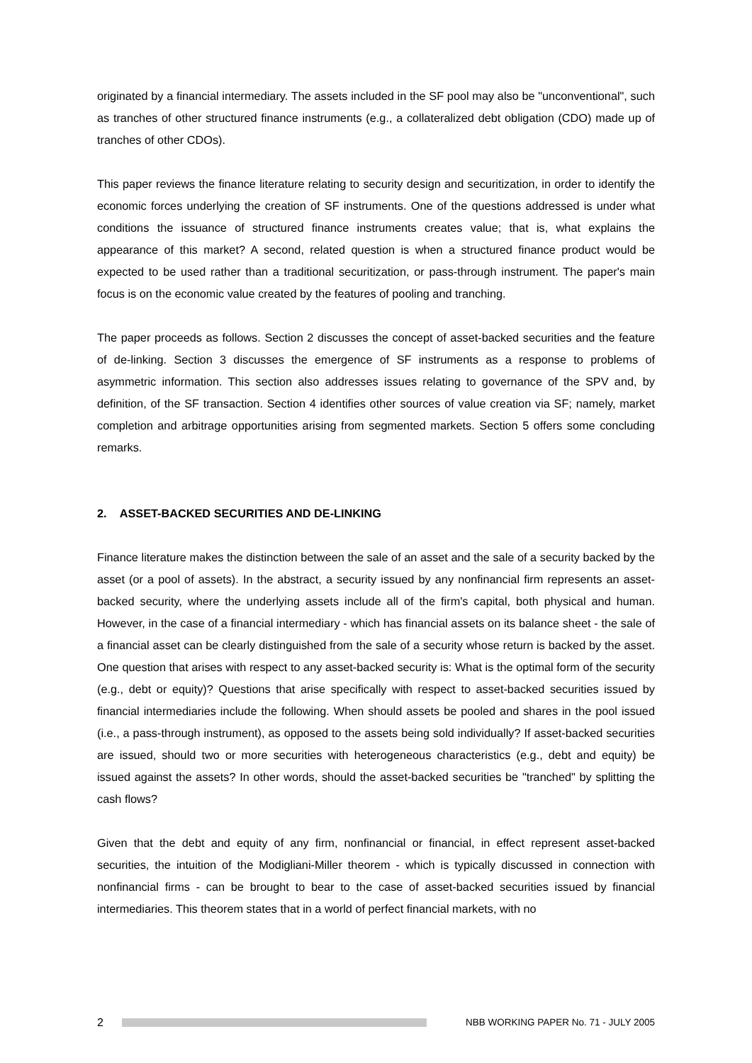originated by a financial intermediary. The assets included in the SF pool may also be "unconventional", such as tranches of other structured finance instruments (e.g., a collateralized debt obligation (CDO) made up of tranches of other CDOs).
This paper reviews the finance literature relating to security design and securitization, in order to identify the economic forces underlying the creation of SF instruments. One of the questions addressed is under what conditions the issuance of structured finance instruments creates value; that is, what explains the appearance of this market? A second, related question is when a structured finance product would be expected to be used rather than a traditional securitization, or pass-through instrument. The paper's main focus is on the economic value created by the features of pooling and tranching.
The paper proceeds as follows. Section 2 discusses the concept of asset-backed securities and the feature of de-linking. Section 3 discusses the emergence of SF instruments as a response to problems of asymmetric information. This section also addresses issues relating to governance of the SPV and, by definition, of the SF transaction. Section 4 identifies other sources of value creation via SF; namely, market completion and arbitrage opportunities arising from segmented markets. Section 5 offers some concluding remarks.
2. ASSET-BACKED SECURITIES AND DE-LINKING
Finance literature makes the distinction between the sale of an asset and the sale of a security backed by the asset (or a pool of assets). In the abstract, a security issued by any nonfinancial firm represents an asset-backed security, where the underlying assets include all of the firm's capital, both physical and human. However, in the case of a financial intermediary - which has financial assets on its balance sheet - the sale of a financial asset can be clearly distinguished from the sale of a security whose return is backed by the asset. One question that arises with respect to any asset-backed security is: What is the optimal form of the security (e.g., debt or equity)? Questions that arise specifically with respect to asset-backed securities issued by financial intermediaries include the following. When should assets be pooled and shares in the pool issued (i.e., a pass-through instrument), as opposed to the assets being sold individually? If asset-backed securities are issued, should two or more securities with heterogeneous characteristics (e.g., debt and equity) be issued against the assets? In other words, should the asset-backed securities be "tranched" by splitting the cash flows?
Given that the debt and equity of any firm, nonfinancial or financial, in effect represent asset-backed securities, the intuition of the Modigliani-Miller theorem - which is typically discussed in connection with nonfinancial firms - can be brought to bear to the case of asset-backed securities issued by financial intermediaries. This theorem states that in a world of perfect financial markets, with no
2
NBB WORKING PAPER No. 71 - JULY 2005